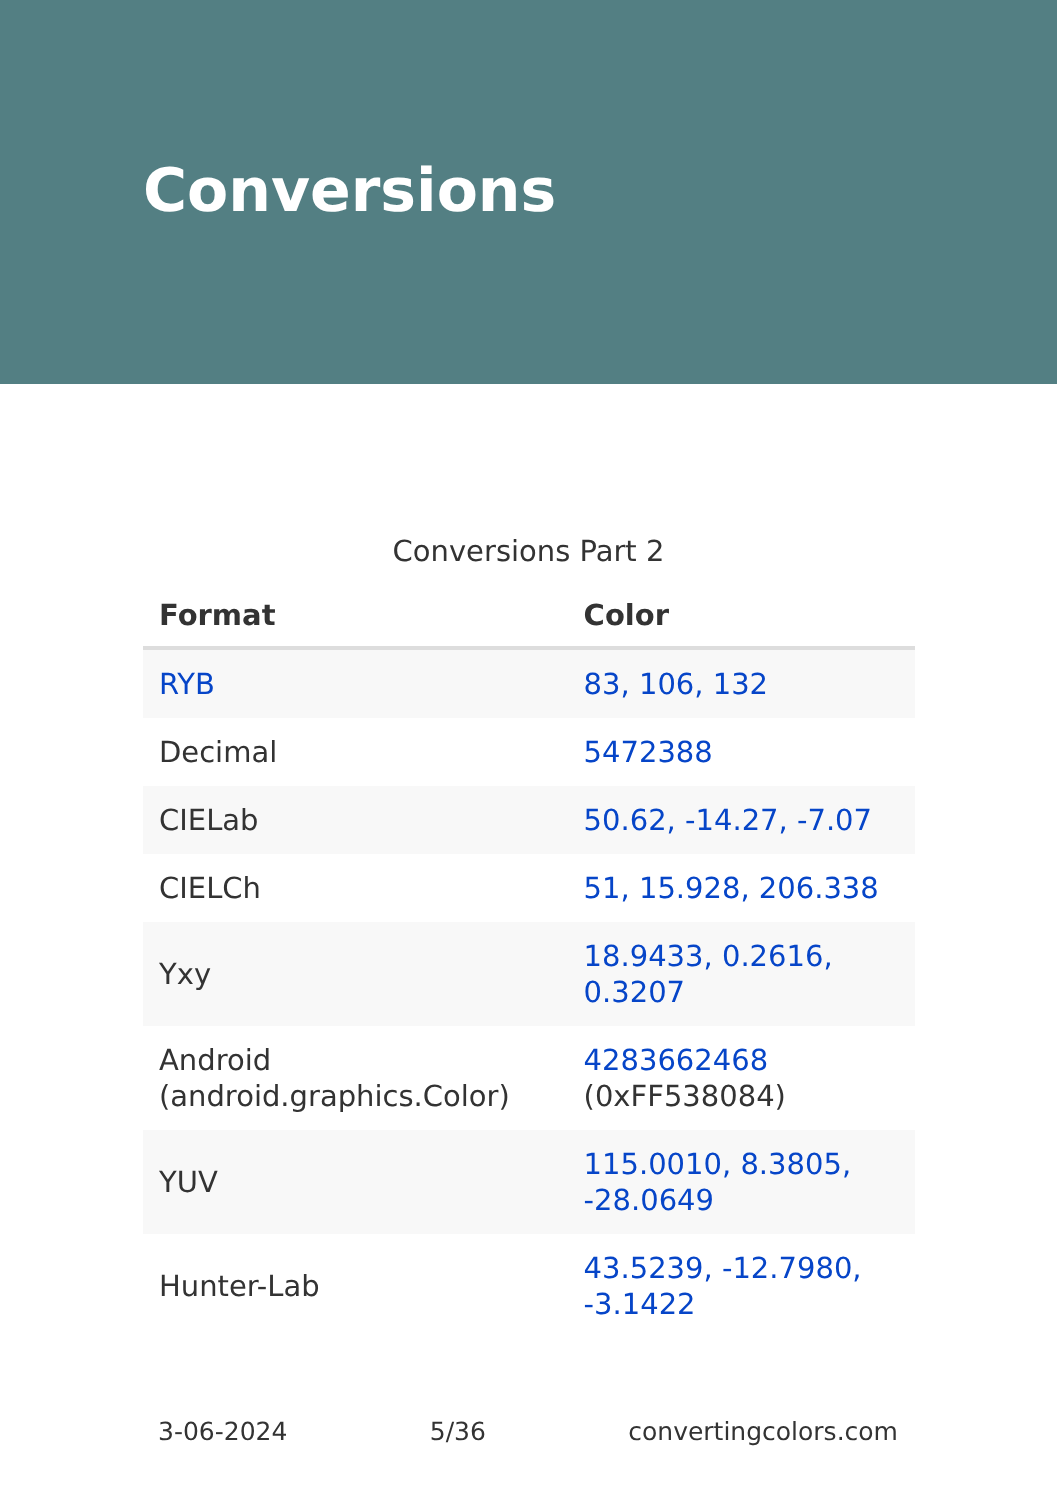Conversions
Conversions Part 2
| Format | Color |
| --- | --- |
| RYB | 83, 106, 132 |
| Decimal | 5472388 |
| CIELab | 50.62, -14.27, -7.07 |
| CIELCh | 51, 15.928, 206.338 |
| Yxy | 18.9433, 0.2616, 0.3207 |
| Android (android.graphics.Color) | 4283662468 (0xFF538084) |
| YUV | 115.0010, 8.3805, -28.0649 |
| Hunter-Lab | 43.5239, -12.7980, -3.1422 |
3-06-2024 5/36 convertingcolors.com